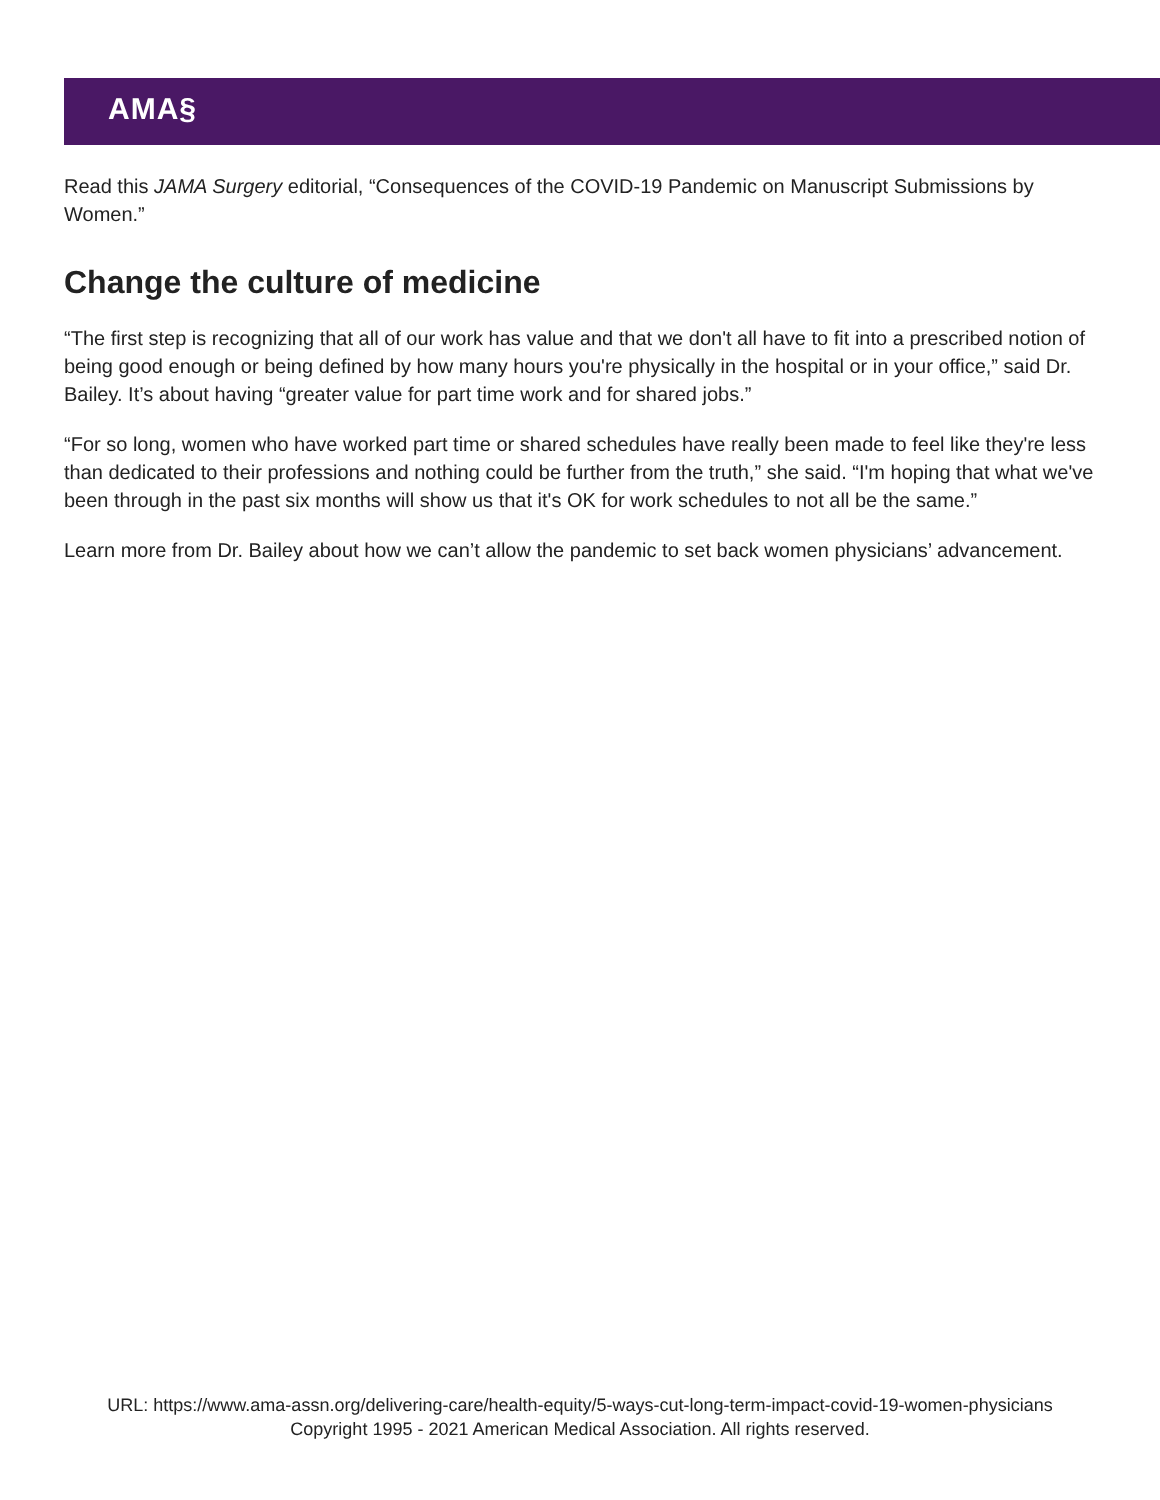AMA§
Read this JAMA Surgery editorial, “Consequences of the COVID-19 Pandemic on Manuscript Submissions by Women.”
Change the culture of medicine
“The first step is recognizing that all of our work has value and that we don't all have to fit into a prescribed notion of being good enough or being defined by how many hours you're physically in the hospital or in your office,” said Dr. Bailey. It’s about having “greater value for part time work and for shared jobs.”
“For so long, women who have worked part time or shared schedules have really been made to feel like they're less than dedicated to their professions and nothing could be further from the truth,” she said. “I'm hoping that what we've been through in the past six months will show us that it's OK for work schedules to not all be the same.”
Learn more from Dr. Bailey about how we can’t allow the pandemic to set back women physicians’ advancement.
URL: https://www.ama-assn.org/delivering-care/health-equity/5-ways-cut-long-term-impact-covid-19-women-physicians
Copyright 1995 - 2021 American Medical Association. All rights reserved.